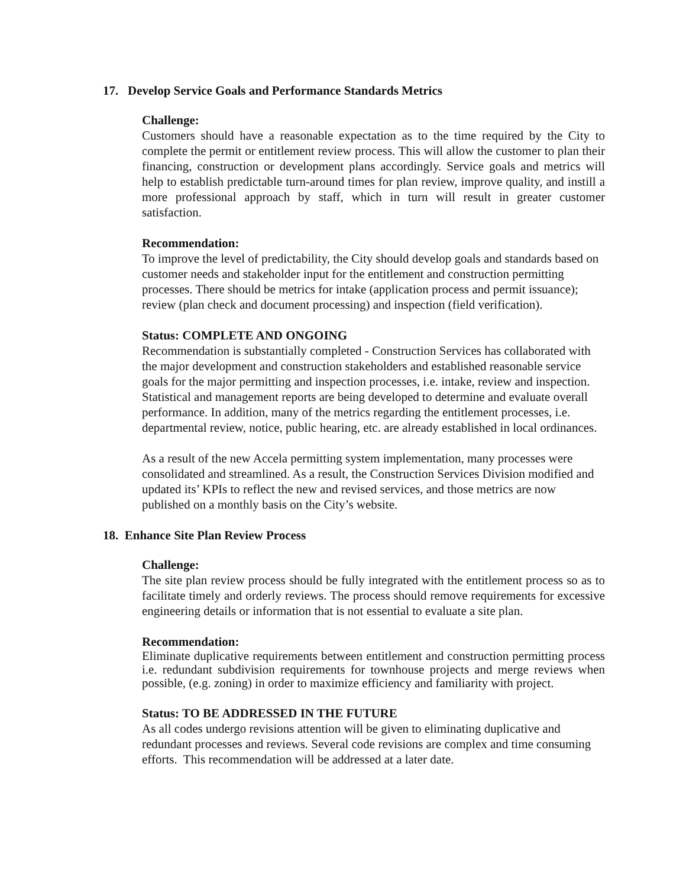17. Develop Service Goals and Performance Standards Metrics
Challenge:
Customers should have a reasonable expectation as to the time required by the City to complete the permit or entitlement review process. This will allow the customer to plan their financing, construction or development plans accordingly. Service goals and metrics will help to establish predictable turn-around times for plan review, improve quality, and instill a more professional approach by staff, which in turn will result in greater customer satisfaction.
Recommendation:
To improve the level of predictability, the City should develop goals and standards based on customer needs and stakeholder input for the entitlement and construction permitting processes. There should be metrics for intake (application process and permit issuance); review (plan check and document processing) and inspection (field verification).
Status: COMPLETE AND ONGOING
Recommendation is substantially completed - Construction Services has collaborated with the major development and construction stakeholders and established reasonable service goals for the major permitting and inspection processes, i.e. intake, review and inspection. Statistical and management reports are being developed to determine and evaluate overall performance. In addition, many of the metrics regarding the entitlement processes, i.e. departmental review, notice, public hearing, etc. are already established in local ordinances.
As a result of the new Accela permitting system implementation, many processes were consolidated and streamlined. As a result, the Construction Services Division modified and updated its’ KPIs to reflect the new and revised services, and those metrics are now published on a monthly basis on the City’s website.
18. Enhance Site Plan Review Process
Challenge:
The site plan review process should be fully integrated with the entitlement process so as to facilitate timely and orderly reviews. The process should remove requirements for excessive engineering details or information that is not essential to evaluate a site plan.
Recommendation:
Eliminate duplicative requirements between entitlement and construction permitting process i.e. redundant subdivision requirements for townhouse projects and merge reviews when possible, (e.g. zoning) in order to maximize efficiency and familiarity with project.
Status: TO BE ADDRESSED IN THE FUTURE
As all codes undergo revisions attention will be given to eliminating duplicative and redundant processes and reviews. Several code revisions are complex and time consuming efforts. This recommendation will be addressed at a later date.